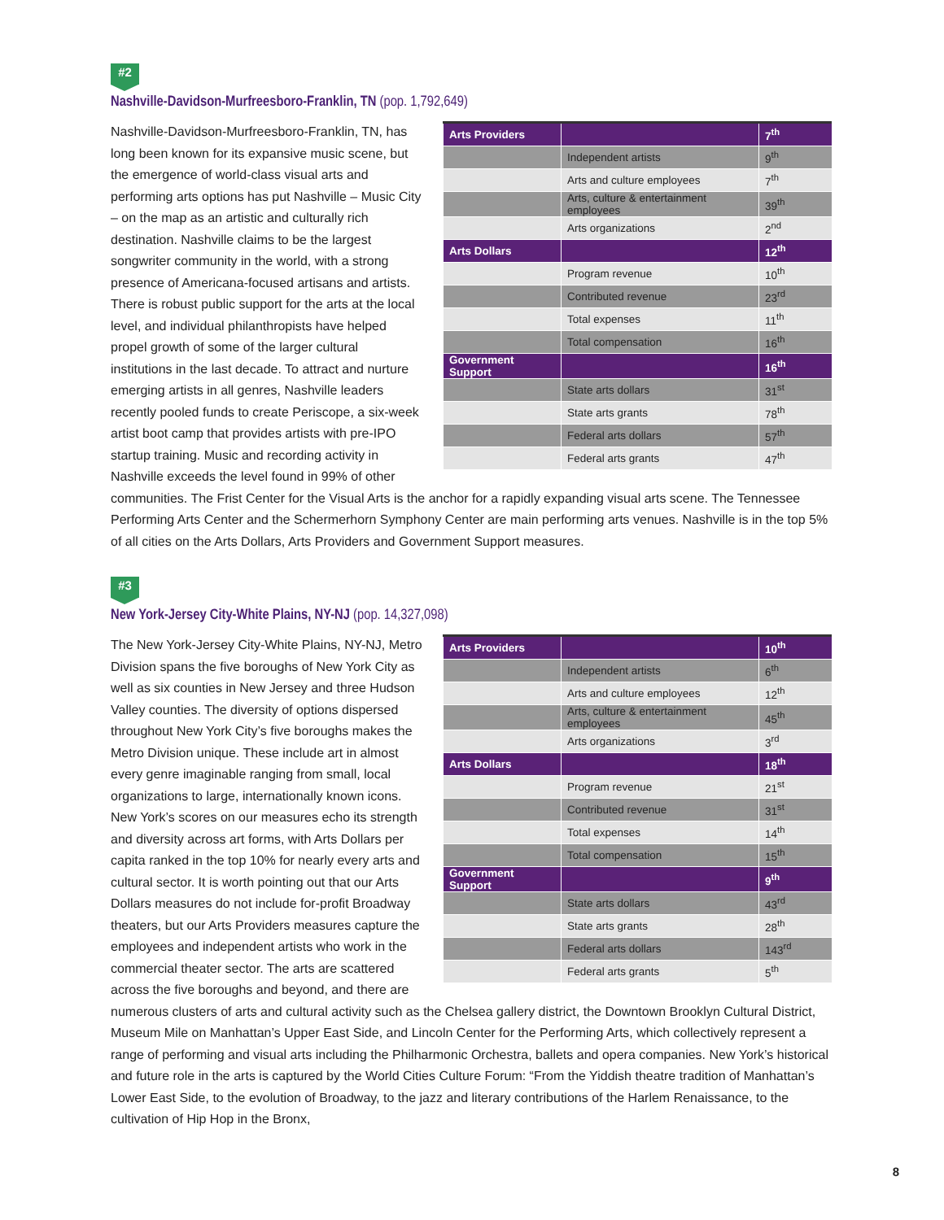#2
Nashville-Davidson-Murfreesboro-Franklin, TN (pop. 1,792,649)
| Arts Providers | | 7<sup>th</sup> |
| --- | --- | --- |
| | Independent artists | 9<sup>th</sup> |
| | Arts and culture employees | 7<sup>th</sup> |
| | Arts, culture & entertainment employees | 39<sup>th</sup> |
| | Arts organizations | 2<sup>nd</sup> |
| Arts Dollars | | 12<sup>th</sup> |
| | Program revenue | 10<sup>th</sup> |
| | Contributed revenue | 23<sup>rd</sup> |
| | Total expenses | 11<sup>th</sup> |
| | Total compensation | 16<sup>th</sup> |
| Government Support | | 16<sup>th</sup> |
| | State arts dollars | 31<sup>st</sup> |
| | State arts grants | 78<sup>th</sup> |
| | Federal arts dollars | 57<sup>th</sup> |
| | Federal arts grants | 47<sup>th</sup> |
Nashville-Davidson-Murfreesboro-Franklin, TN, has long been known for its expansive music scene, but the emergence of world-class visual arts and performing arts options has put Nashville – Music City – on the map as an artistic and culturally rich destination. Nashville claims to be the largest songwriter community in the world, with a strong presence of Americana-focused artisans and artists. There is robust public support for the arts at the local level, and individual philanthropists have helped propel growth of some of the larger cultural institutions in the last decade. To attract and nurture emerging artists in all genres, Nashville leaders recently pooled funds to create Periscope, a six-week artist boot camp that provides artists with pre-IPO startup training. Music and recording activity in Nashville exceeds the level found in 99% of other communities. The Frist Center for the Visual Arts is the anchor for a rapidly expanding visual arts scene. The Tennessee Performing Arts Center and the Schermerhorn Symphony Center are main performing arts venues. Nashville is in the top 5% of all cities on the Arts Dollars, Arts Providers and Government Support measures.
#3
New York-Jersey City-White Plains, NY-NJ (pop. 14,327,098)
| Arts Providers | | 10<sup>th</sup> |
| --- | --- | --- |
| | Independent artists | 6<sup>th</sup> |
| | Arts and culture employees | 12<sup>th</sup> |
| | Arts, culture & entertainment employees | 45<sup>th</sup> |
| | Arts organizations | 3<sup>rd</sup> |
| Arts Dollars | | 18<sup>th</sup> |
| | Program revenue | 21<sup>st</sup> |
| | Contributed revenue | 31<sup>st</sup> |
| | Total expenses | 14<sup>th</sup> |
| | Total compensation | 15<sup>th</sup> |
| Government Support | | 9<sup>th</sup> |
| | State arts dollars | 43<sup>rd</sup> |
| | State arts grants | 28<sup>th</sup> |
| | Federal arts dollars | 143<sup>rd</sup> |
| | Federal arts grants | 5<sup>th</sup> |
The New York-Jersey City-White Plains, NY-NJ, Metro Division spans the five boroughs of New York City as well as six counties in New Jersey and three Hudson Valley counties. The diversity of options dispersed throughout New York City’s five boroughs makes the Metro Division unique. These include art in almost every genre imaginable ranging from small, local organizations to large, internationally known icons. New York’s scores on our measures echo its strength and diversity across art forms, with Arts Dollars per capita ranked in the top 10% for nearly every arts and cultural sector. It is worth pointing out that our Arts Dollars measures do not include for-profit Broadway theaters, but our Arts Providers measures capture the employees and independent artists who work in the commercial theater sector. The arts are scattered across the five boroughs and beyond, and there are numerous clusters of arts and cultural activity such as the Chelsea gallery district, the Downtown Brooklyn Cultural District, Museum Mile on Manhattan’s Upper East Side, and Lincoln Center for the Performing Arts, which collectively represent a range of performing and visual arts including the Philharmonic Orchestra, ballets and opera companies. New York’s historical and future role in the arts is captured by the World Cities Culture Forum: “From the Yiddish theatre tradition of Manhattan’s Lower East Side, to the evolution of Broadway, to the jazz and literary contributions of the Harlem Renaissance, to the cultivation of Hip Hop in the Bronx,
8